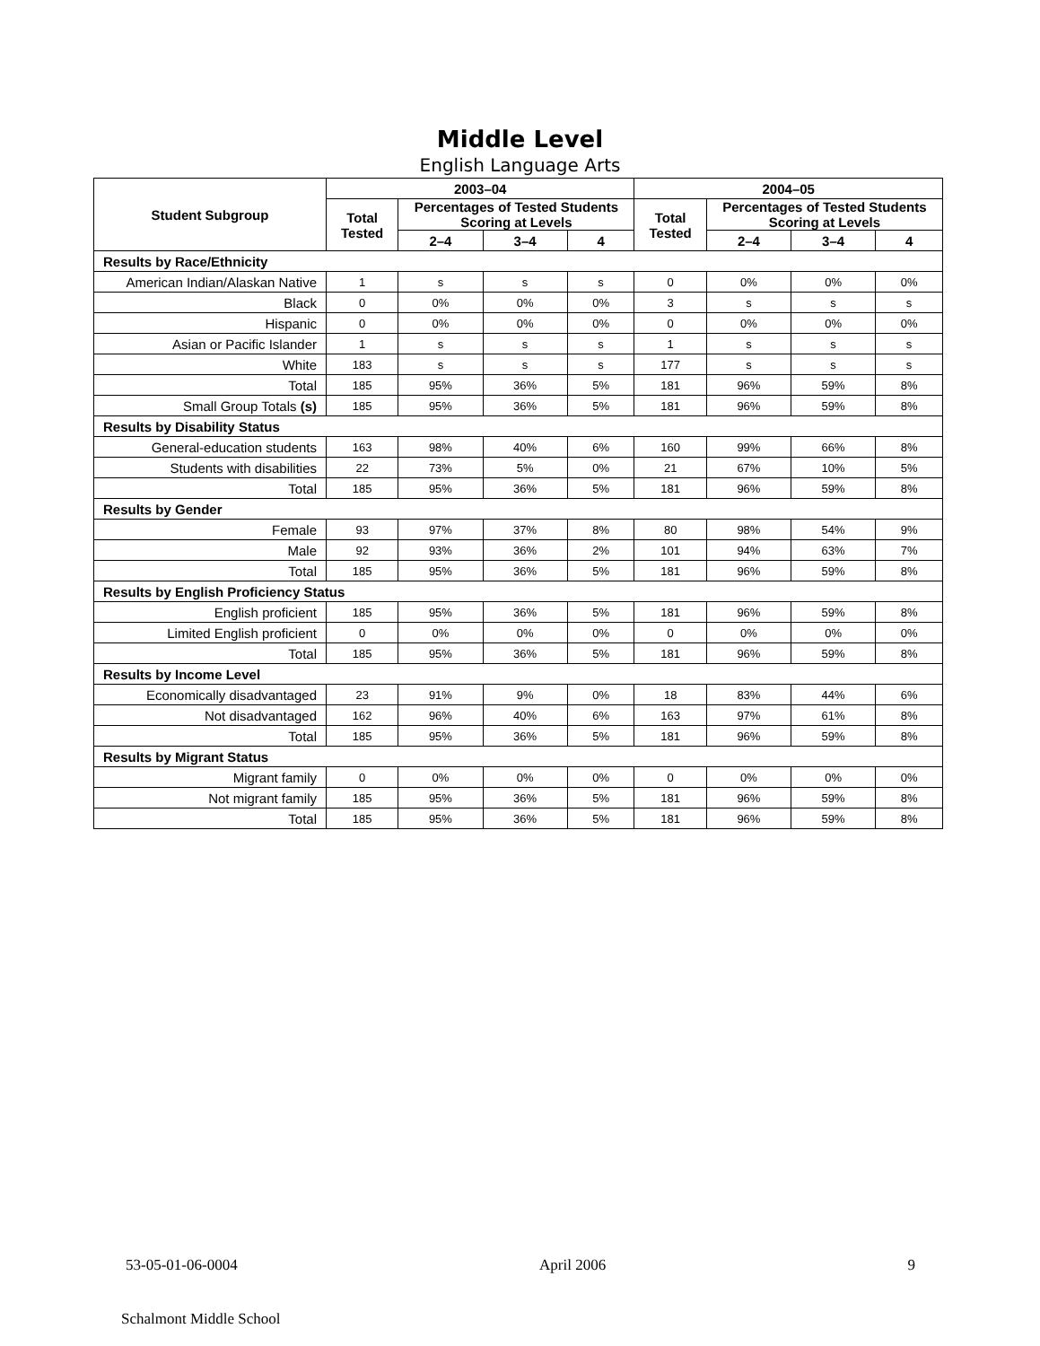Middle Level
English Language Arts
| Student Subgroup | 2003–04 | | | | 2004–05 | | | |
| --- | --- | --- | --- | --- | --- | --- | --- | --- |
| | Total Tested | Percentages of Tested Students Scoring at Levels | | | Total Tested | Percentages of Tested Students Scoring at Levels | | |
| | | 2–4 | 3–4 | 4 | | 2–4 | 3–4 | 4 |
| Results by Race/Ethnicity | | | | | | | | |
| American Indian/Alaskan Native | 1 | s | s | s | 0 | 0% | 0% | 0% |
| Black | 0 | 0% | 0% | 0% | 3 | s | s | s |
| Hispanic | 0 | 0% | 0% | 0% | 0 | 0% | 0% | 0% |
| Asian or Pacific Islander | 1 | s | s | s | 1 | s | s | s |
| White | 183 | s | s | s | 177 | s | s | s |
| Total | 185 | 95% | 36% | 5% | 181 | 96% | 59% | 8% |
| Small Group Totals (s) | 185 | 95% | 36% | 5% | 181 | 96% | 59% | 8% |
| Results by Disability Status | | | | | | | | |
| General-education students | 163 | 98% | 40% | 6% | 160 | 99% | 66% | 8% |
| Students with disabilities | 22 | 73% | 5% | 0% | 21 | 67% | 10% | 5% |
| Total | 185 | 95% | 36% | 5% | 181 | 96% | 59% | 8% |
| Results by Gender | | | | | | | | |
| Female | 93 | 97% | 37% | 8% | 80 | 98% | 54% | 9% |
| Male | 92 | 93% | 36% | 2% | 101 | 94% | 63% | 7% |
| Total | 185 | 95% | 36% | 5% | 181 | 96% | 59% | 8% |
| Results by English Proficiency Status | | | | | | | | |
| English proficient | 185 | 95% | 36% | 5% | 181 | 96% | 59% | 8% |
| Limited English proficient | 0 | 0% | 0% | 0% | 0 | 0% | 0% | 0% |
| Total | 185 | 95% | 36% | 5% | 181 | 96% | 59% | 8% |
| Results by Income Level | | | | | | | | |
| Economically disadvantaged | 23 | 91% | 9% | 0% | 18 | 83% | 44% | 6% |
| Not disadvantaged | 162 | 96% | 40% | 6% | 163 | 97% | 61% | 8% |
| Total | 185 | 95% | 36% | 5% | 181 | 96% | 59% | 8% |
| Results by Migrant Status | | | | | | | | |
| Migrant family | 0 | 0% | 0% | 0% | 0 | 0% | 0% | 0% |
| Not migrant family | 185 | 95% | 36% | 5% | 181 | 96% | 59% | 8% |
| Total | 185 | 95% | 36% | 5% | 181 | 96% | 59% | 8% |
53-05-01-06-0004 April 2006 9
Schalmont Middle School